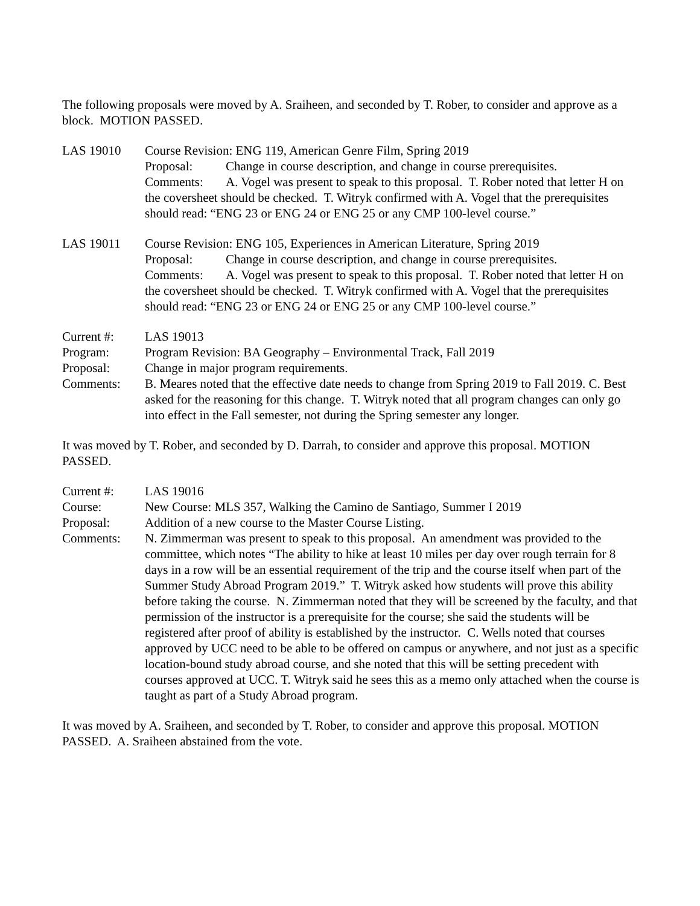The following proposals were moved by A. Sraiheen, and seconded by T. Rober, to consider and approve as a block. MOTION PASSED.
LAS 19010 Course Revision: ENG 119, American Genre Film, Spring 2019
Proposal: Change in course description, and change in course prerequisites.
Comments: A. Vogel was present to speak to this proposal. T. Rober noted that letter H on the coversheet should be checked. T. Witryk confirmed with A. Vogel that the prerequisites should read: “ENG 23 or ENG 24 or ENG 25 or any CMP 100-level course.”
LAS 19011 Course Revision: ENG 105, Experiences in American Literature, Spring 2019
Proposal: Change in course description, and change in course prerequisites.
Comments: A. Vogel was present to speak to this proposal. T. Rober noted that letter H on the coversheet should be checked. T. Witryk confirmed with A. Vogel that the prerequisites should read: “ENG 23 or ENG 24 or ENG 25 or any CMP 100-level course.”
Current #: LAS 19013
Program: Program Revision: BA Geography – Environmental Track, Fall 2019
Proposal: Change in major program requirements.
Comments: B. Meares noted that the effective date needs to change from Spring 2019 to Fall 2019. C. Best asked for the reasoning for this change. T. Witryk noted that all program changes can only go into effect in the Fall semester, not during the Spring semester any longer.
It was moved by T. Rober, and seconded by D. Darrah, to consider and approve this proposal. MOTION PASSED.
Current #: LAS 19016
Course: New Course: MLS 357, Walking the Camino de Santiago, Summer I 2019
Proposal: Addition of a new course to the Master Course Listing.
Comments: N. Zimmerman was present to speak to this proposal. An amendment was provided to the committee, which notes “The ability to hike at least 10 miles per day over rough terrain for 8 days in a row will be an essential requirement of the trip and the course itself when part of the Summer Study Abroad Program 2019.” T. Witryk asked how students will prove this ability before taking the course. N. Zimmerman noted that they will be screened by the faculty, and that permission of the instructor is a prerequisite for the course; she said the students will be registered after proof of ability is established by the instructor. C. Wells noted that courses approved by UCC need to be able to be offered on campus or anywhere, and not just as a specific location-bound study abroad course, and she noted that this will be setting precedent with courses approved at UCC. T. Witryk said he sees this as a memo only attached when the course is taught as part of a Study Abroad program.
It was moved by A. Sraiheen, and seconded by T. Rober, to consider and approve this proposal. MOTION PASSED. A. Sraiheen abstained from the vote.